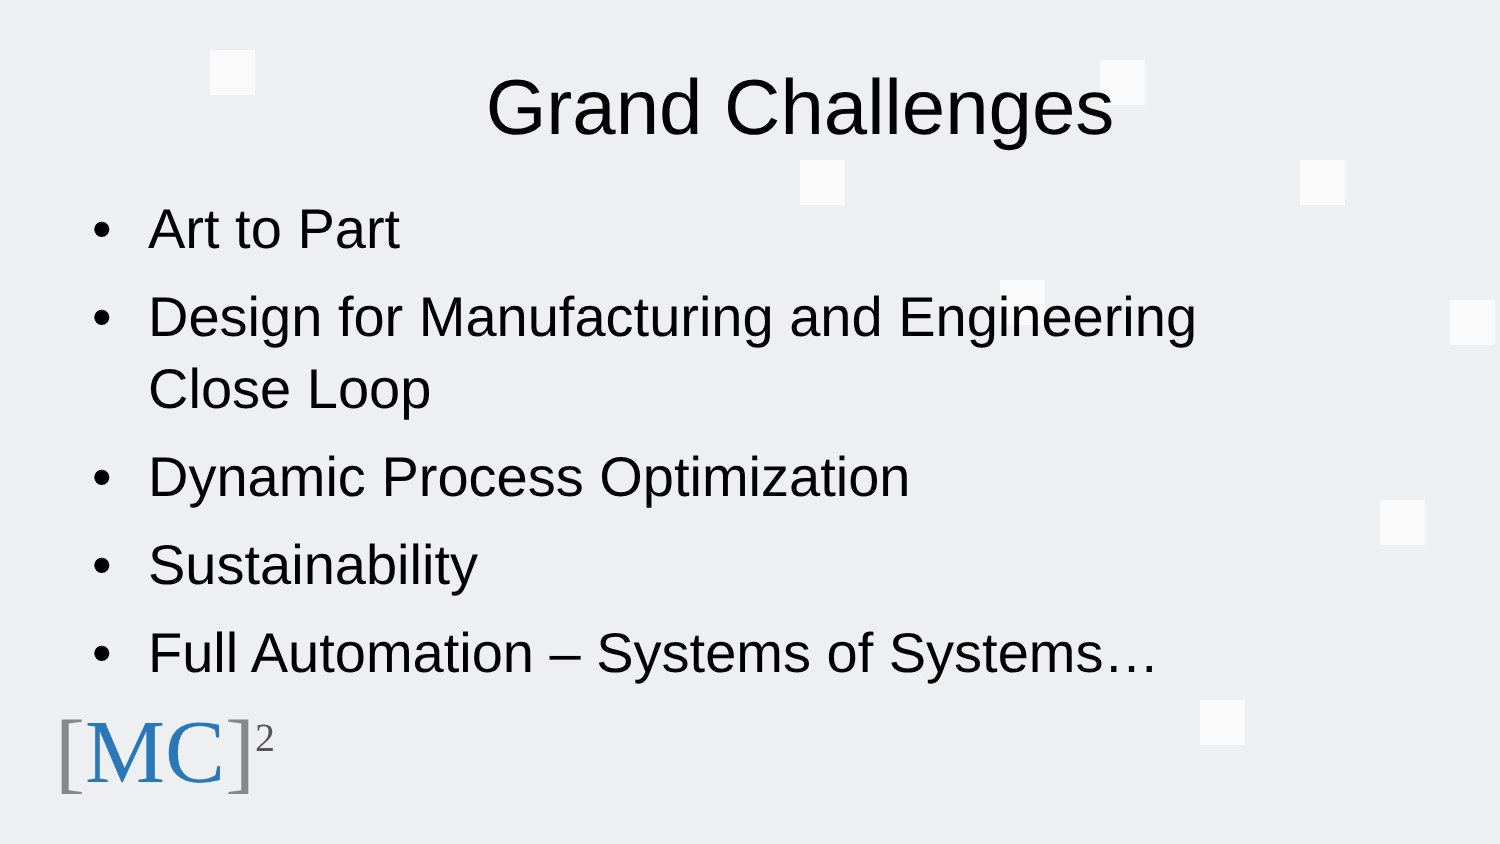Grand Challenges
• Art to Part
• Design for Manufacturing and Engineering
Close Loop
• Dynamic Process Optimization
• Sustainability
• Full Automation – Systems of Systems…
[MC]<sup>2</sup>